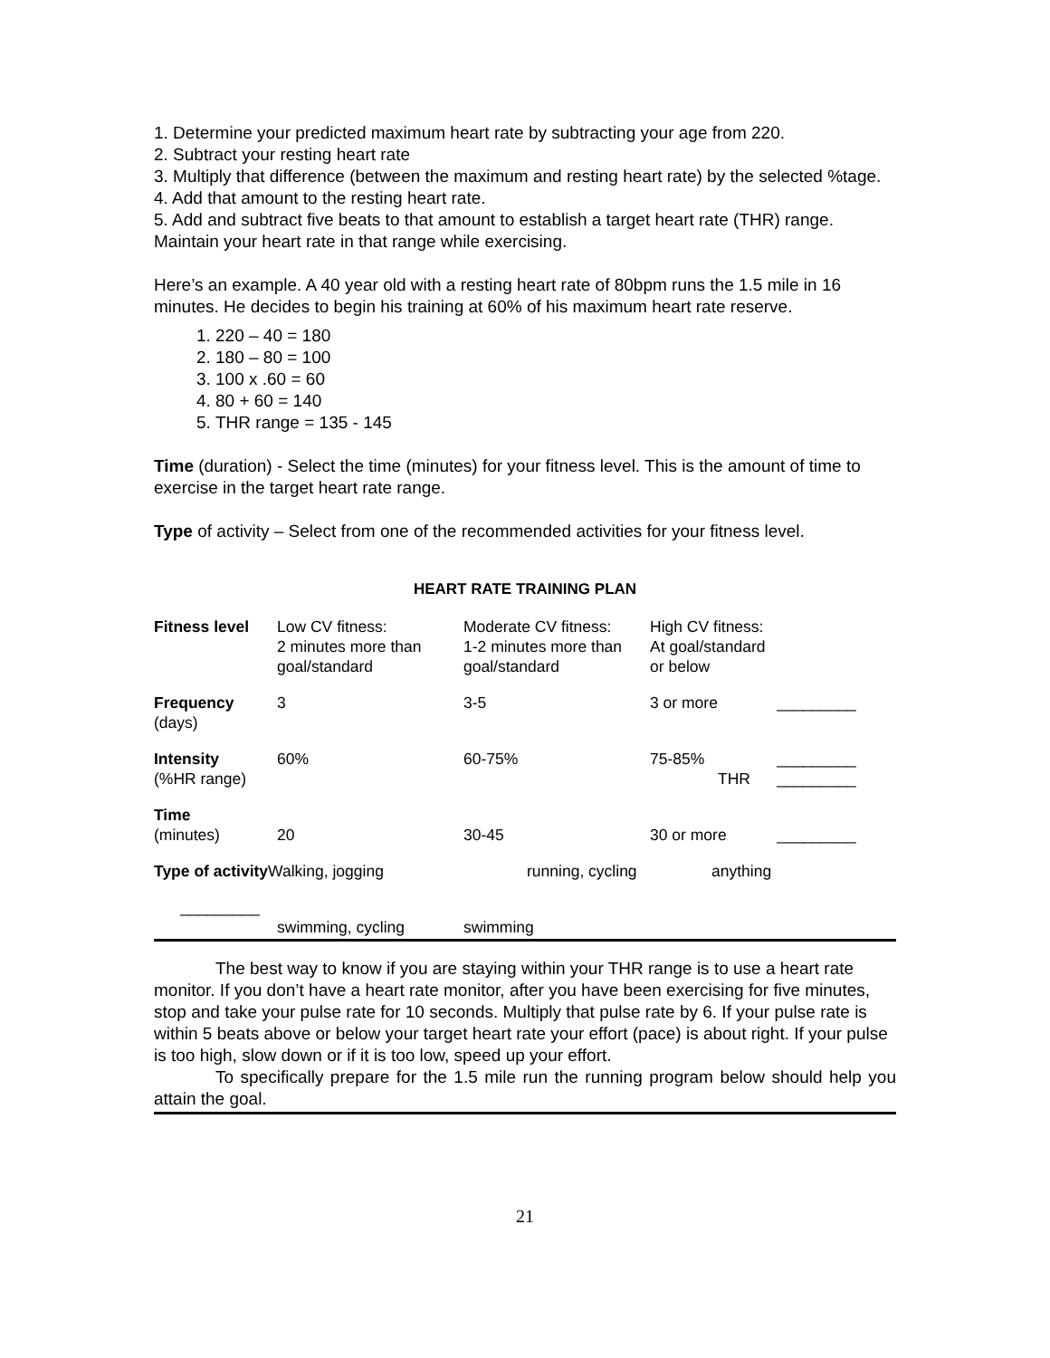1. Determine your predicted maximum heart rate by subtracting your age from 220.
2. Subtract your resting heart rate
3. Multiply that difference (between the maximum and resting heart rate) by the selected %tage.
4. Add that amount to the resting heart rate.
5. Add and subtract five beats to that amount to establish a target heart rate (THR) range. Maintain your heart rate in that range while exercising.
Here’s an example. A 40 year old with a resting heart rate of 80bpm runs the 1.5 mile in 16 minutes. He decides to begin his training at 60% of his maximum heart rate reserve.
1. 220 – 40 = 180
2. 180 – 80 = 100
3. 100 x .60 = 60
4. 80 + 60 = 140
5. THR range = 135 - 145
Time (duration) - Select the time (minutes) for your fitness level. This is the amount of time to exercise in the target heart rate range.
Type of activity – Select from one of the recommended activities for your fitness level.
HEART RATE TRAINING PLAN
| Fitness level | Low CV fitness: 2 minutes more than goal/standard | Moderate CV fitness: 1-2 minutes more than goal/standard | High CV fitness: At goal/standard or below | |
| Frequency (days) | 3 | 3-5 | 3 or more | _________ |
| Intensity (%HR range) | 60% | 60-75% | 75-85% THR | _________ _________ |
| Time (minutes) | 20 | 30-45 | 30 or more | _________ |
| Type of activity Walking, jogging | | running, cycling | anything | |
| _________ | swimming, cycling | swimming | | |
The best way to know if you are staying within your THR range is to use a heart rate monitor. If you don’t have a heart rate monitor, after you have been exercising for five minutes, stop and take your pulse rate for 10 seconds. Multiply that pulse rate by 6. If your pulse rate is within 5 beats above or below your target heart rate your effort (pace) is about right. If your pulse is too high, slow down or if it is too low, speed up your effort.
To specifically prepare for the 1.5 mile run the running program below should help you attain the goal.
21